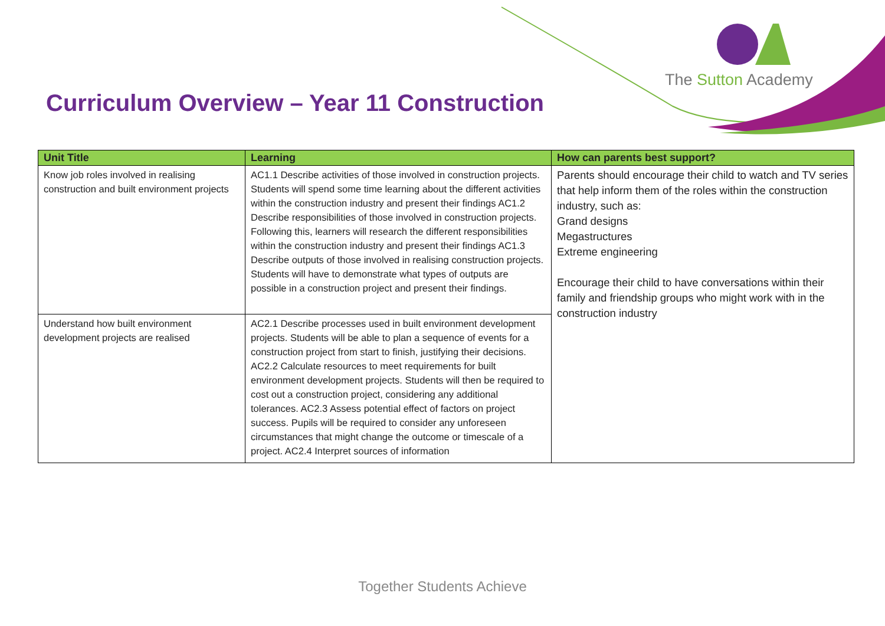The Sutton Academy
Curriculum Overview – Year 11 Construction
| Unit Title | Learning | How can parents best support? |
| --- | --- | --- |
| Know job roles involved in realising construction and built environment projects | AC1.1 Describe activities of those involved in construction projects. Students will spend some time learning about the different activities within the construction industry and present their findings AC1.2 Describe responsibilities of those involved in construction projects. Following this, learners will research the different responsibilities within the construction industry and present their findings AC1.3 Describe outputs of those involved in realising construction projects. Students will have to demonstrate what types of outputs are possible in a construction project and present their findings. | Parents should encourage their child to watch and TV series that help inform them of the roles within the construction industry, such as: Grand designs Megastructures Extreme engineering Encourage their child to have conversations within their family and friendship groups who might work with in the construction industry |
| Understand how built environment development projects are realised | AC2.1 Describe processes used in built environment development projects. Students will be able to plan a sequence of events for a construction project from start to finish, justifying their decisions. AC2.2 Calculate resources to meet requirements for built environment development projects. Students will then be required to cost out a construction project, considering any additional tolerances. AC2.3 Assess potential effect of factors on project success. Pupils will be required to consider any unforeseen circumstances that might change the outcome or timescale of a project. AC2.4 Interpret sources of information | |
Together Students Achieve